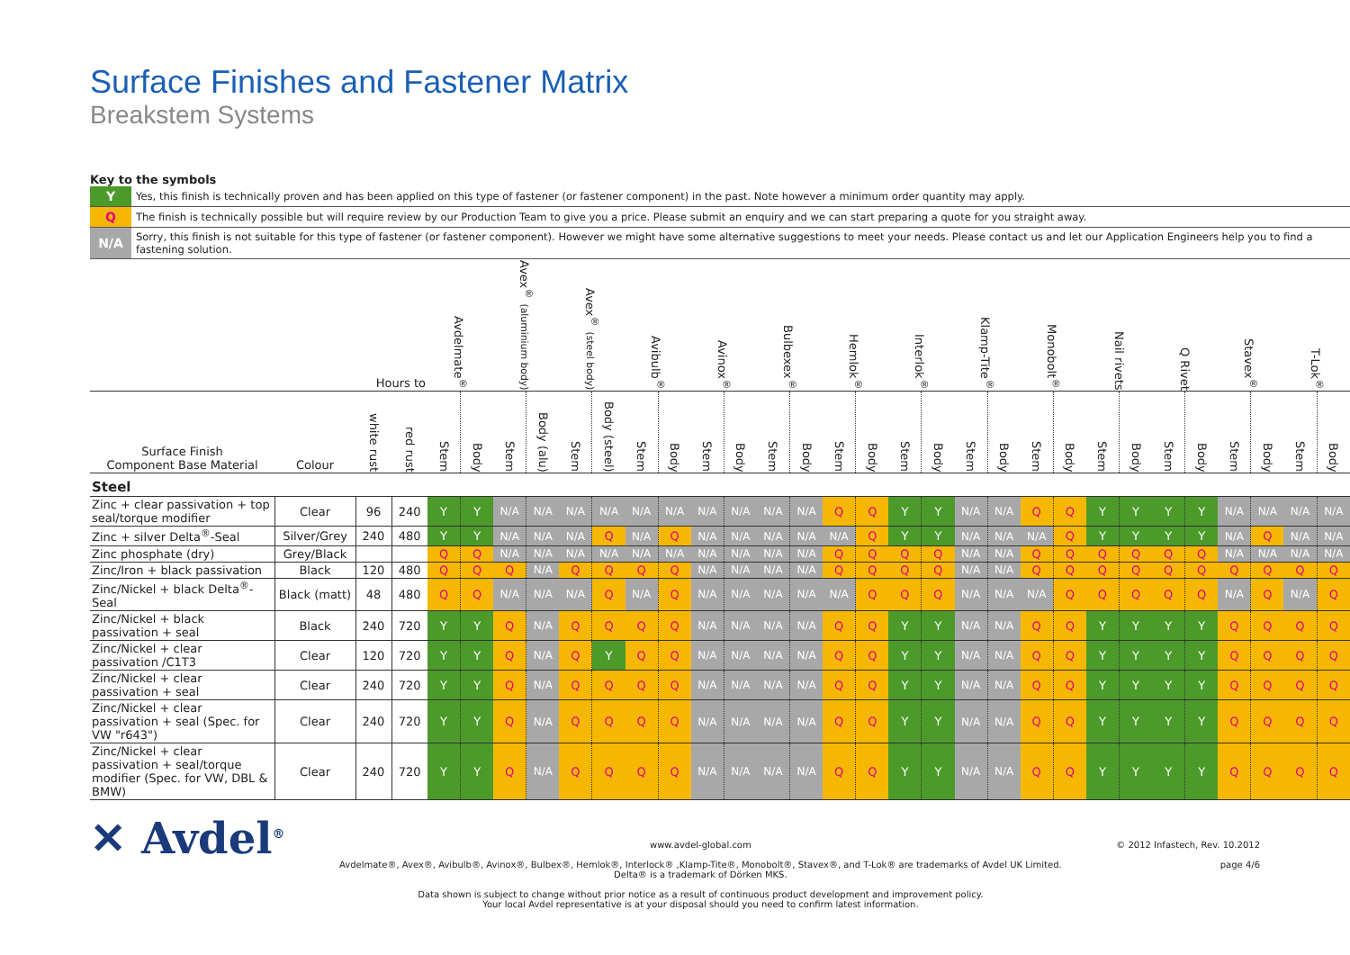Surface Finishes and Fastener Matrix
Breakstem Systems
Key to the symbols
| Y | Yes, this finish is technically proven and has been applied on this type of fastener (or fastener component) in the past. Note however a minimum order quantity may apply. |
| Q | The finish is technically possible but will require review by our Production Team to give you a price. Please submit an enquiry and we can start preparing a quote for you straight away. |
| N/A | Sorry, this finish is not suitable for this type of fastener (or fastener component). However we might have some alternative suggestions to meet your needs. Please contact us and let our Application Engineers help you to find a fastening solution. |
| | | Hours to | | Avdelmate<sup>®</sup> | | Avex<sup>®</sup> (aluminium body) | | Avex<sup>®</sup> (steel body) | | Avibulb<sup>®</sup> | | Avinox<sup>®</sup> | | Bulbexex<sup>®</sup> | | Hemlok<sup>®</sup> | | Interlok<sup>®</sup> | | Klamp-Tite<sup>®</sup> | | Monobolt<sup>®</sup> | | Nail rivets | | Q Rivet | | Stavex<sup>®</sup> | | T-Lok<sup>®</sup> | |
| --- | --- | --- | --- | --- | --- | --- | --- | --- | --- | --- | --- | --- | --- | --- | --- | --- | --- | --- | --- | --- | --- | --- | --- | --- | --- | --- | --- | --- | --- | --- | --- |
| Surface Finish Component Base Material | Colour | white rust | red rust | Stem | Body | Stem | Body (alu) | Stem | Body (steel) | Stem | Body | Stem | Body | Stem | Body | Stem | Body | Stem | Body | Stem | Body | Stem | Body | Stem | Body | Stem | Body | Stem | Body | Stem | Body |
| Steel | | | | | | | | | | | | | | | | | | | | | | | | | | | | | | | |
| Zinc + clear passivation + top seal/torque modifier | Clear | 96 | 240 | Y | Y | N/A | N/A | N/A | N/A | N/A | N/A | N/A | N/A | N/A | N/A | Q | Q | Y | Y | N/A | N/A | Q | Q | Y | Y | Y | Y | N/A | N/A | N/A | N/A |
| Zinc + silver Delta<sup>®</sup>-Seal | Silver/Grey | 240 | 480 | Y | Y | N/A | N/A | N/A | Q | N/A | Q | N/A | N/A | N/A | N/A | N/A | Q | Y | Y | N/A | N/A | N/A | Q | Y | Y | Y | Y | N/A | Q | N/A | N/A |
| Zinc phosphate (dry) | Grey/Black | | | Q | Q | N/A | N/A | N/A | N/A | N/A | N/A | N/A | N/A | N/A | N/A | Q | Q | Q | Q | N/A | N/A | Q | Q | Q | Q | Q | Q | N/A | N/A | N/A | N/A |
| Zinc/Iron + black passivation | Black | 120 | 480 | Q | Q | Q | N/A | Q | Q | Q | Q | N/A | N/A | N/A | N/A | Q | Q | Q | Q | N/A | N/A | Q | Q | Q | Q | Q | Q | Q | Q | Q | Q |
| Zinc/Nickel + black Delta<sup>®</sup>-Seal | Black (matt) | 48 | 480 | Q | Q | N/A | N/A | N/A | Q | N/A | Q | N/A | N/A | N/A | N/A | N/A | Q | Q | Q | N/A | N/A | N/A | Q | Q | Q | Q | Q | N/A | Q | N/A | Q |
| Zinc/Nickel + black passivation + seal | Black | 240 | 720 | Y | Y | Q | N/A | Q | Q | Q | Q | N/A | N/A | N/A | N/A | Q | Q | Y | Y | N/A | N/A | Q | Q | Y | Y | Y | Y | Q | Q | Q | Q |
| Zinc/Nickel + clear passivation /C1T3 | Clear | 120 | 720 | Y | Y | Q | N/A | Q | Y | Q | Q | N/A | N/A | N/A | N/A | Q | Q | Y | Y | N/A | N/A | Q | Q | Y | Y | Y | Y | Q | Q | Q | Q |
| Zinc/Nickel + clear passivation + seal | Clear | 240 | 720 | Y | Y | Q | N/A | Q | Q | Q | Q | N/A | N/A | N/A | N/A | Q | Q | Y | Y | N/A | N/A | Q | Q | Y | Y | Y | Y | Q | Q | Q | Q |
| Zinc/Nickel + clear passivation + seal (Spec. for VW "r643") | Clear | 240 | 720 | Y | Y | Q | N/A | Q | Q | Q | Q | N/A | N/A | N/A | N/A | Q | Q | Y | Y | N/A | N/A | Q | Q | Y | Y | Y | Y | Q | Q | Q | Q |
| Zinc/Nickel + clear passivation + seal/torque modifier (Spec. for VW, DBL & BMW) | Clear | 240 | 720 | Y | Y | Q | N/A | Q | Q | Q | Q | N/A | N/A | N/A | N/A | Q | Q | Y | Y | N/A | N/A | Q | Q | Y | Y | Y | Y | Q | Q | Q | Q |
✕ Avdel<sup>®</sup>
www.avdel-global.com
Avdelmate®, Avex®, Avibulb®, Avinox®, Bulbex®, Hemlok®, Interlock® ,Klamp-Tite®, Monobolt®, Stavex®, and T-Lok® are trademarks of Avdel UK Limited.
Delta® is a trademark of Dörken MKS.
Data shown is subject to change without prior notice as a result of continuous product development and improvement policy.
Your local Avdel representative is at your disposal should you need to confirm latest information.
© 2012 Infastech, Rev. 10.2012
page 4/6